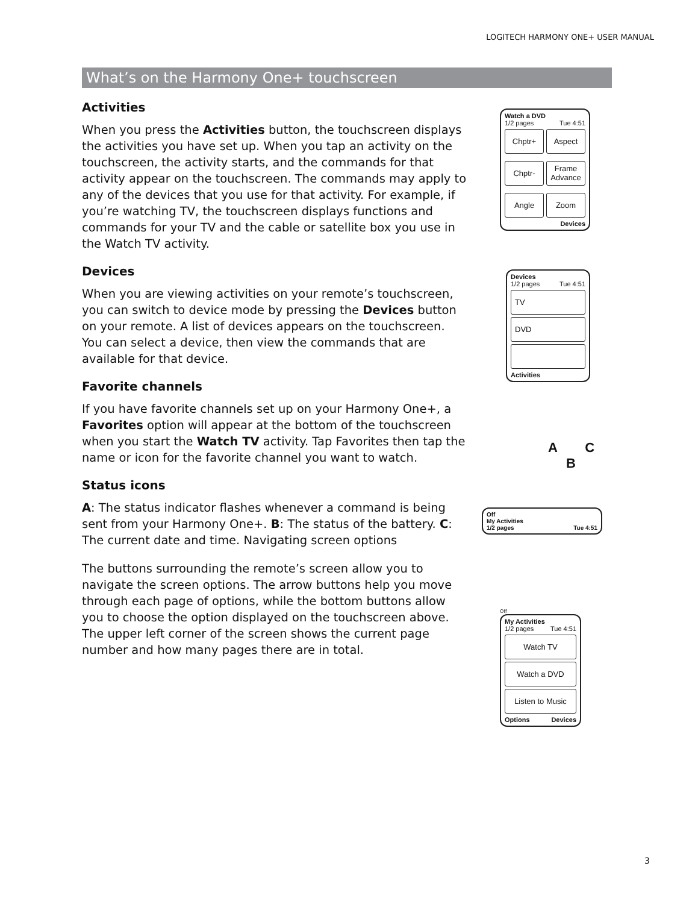LOGITECH HARMONY ONE+ USER MANUAL
What’s on the Harmony One+ touchscreen
Activities
When you press the Activities button, the touchscreen displays the activities you have set up. When you tap an activity on the touchscreen, the activity starts, and the commands for that activity appear on the touchscreen. The commands may apply to any of the devices that you use for that activity. For example, if you’re watching TV, the touchscreen displays functions and commands for your TV and the cable or satellite box you use in the Watch TV activity.
Devices
When you are viewing activities on your remote’s touchscreen, you can switch to device mode by pressing the Devices button on your remote. A list of devices appears on the touchscreen. You can select a device, then view the commands that are available for that device.
Favorite channels
If you have favorite channels set up on your Harmony One+, a Favorites option will appear at the bottom of the touchscreen when you start the Watch TV activity. Tap Favorites then tap the name or icon for the favorite channel you want to watch.
Status icons
A: The status indicator flashes whenever a command is being sent from your Harmony One+. B: The status of the battery. C: The current date and time. Navigating screen options
The buttons surrounding the remote’s screen allow you to navigate the screen options. The arrow buttons help you move through each page of options, while the bottom buttons allow you to choose the option displayed on the touchscreen above. The upper left corner of the screen shows the current page number and how many pages there are in total.
Watch a DVD
1/2 pages Tue 4:51
Chptr+
Aspect
Chptr-
Frame Advance
Angle
Zoom
Devices
Devices
1/2 pages Tue 4:51
TV
DVD
Activities
A C
B
Off
My Activities
1/2 pages Tue 4:51
Off
My Activities
1/2 pages Tue 4:51
Watch TV
Watch a DVD
Listen to Music
Options Devices
3